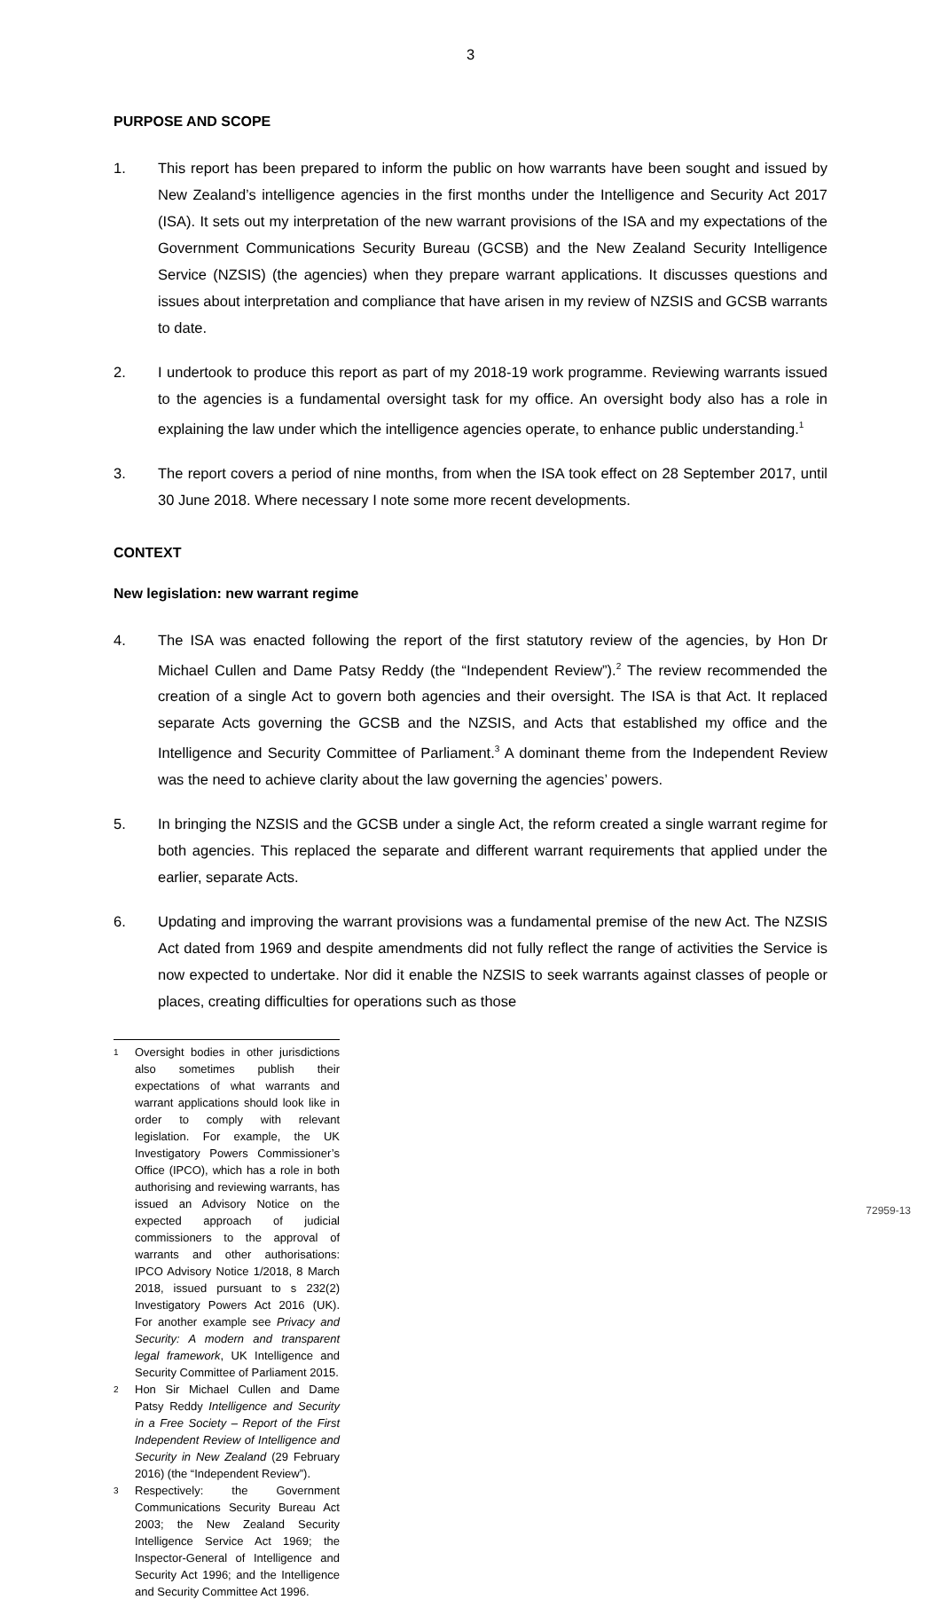3
PURPOSE AND SCOPE
1. This report has been prepared to inform the public on how warrants have been sought and issued by New Zealand’s intelligence agencies in the first months under the Intelligence and Security Act 2017 (ISA). It sets out my interpretation of the new warrant provisions of the ISA and my expectations of the Government Communications Security Bureau (GCSB) and the New Zealand Security Intelligence Service (NZSIS) (the agencies) when they prepare warrant applications. It discusses questions and issues about interpretation and compliance that have arisen in my review of NZSIS and GCSB warrants to date.
2. I undertook to produce this report as part of my 2018-19 work programme. Reviewing warrants issued to the agencies is a fundamental oversight task for my office. An oversight body also has a role in explaining the law under which the intelligence agencies operate, to enhance public understanding.<sup>1</sup>
3. The report covers a period of nine months, from when the ISA took effect on 28 September 2017, until 30 June 2018. Where necessary I note some more recent developments.
CONTEXT
New legislation: new warrant regime
4. The ISA was enacted following the report of the first statutory review of the agencies, by Hon Dr Michael Cullen and Dame Patsy Reddy (the “Independent Review”).<sup>2</sup> The review recommended the creation of a single Act to govern both agencies and their oversight. The ISA is that Act. It replaced separate Acts governing the GCSB and the NZSIS, and Acts that established my office and the Intelligence and Security Committee of Parliament.<sup>3</sup> A dominant theme from the Independent Review was the need to achieve clarity about the law governing the agencies’ powers.
5. In bringing the NZSIS and the GCSB under a single Act, the reform created a single warrant regime for both agencies. This replaced the separate and different warrant requirements that applied under the earlier, separate Acts.
6. Updating and improving the warrant provisions was a fundamental premise of the new Act. The NZSIS Act dated from 1969 and despite amendments did not fully reflect the range of activities the Service is now expected to undertake. Nor did it enable the NZSIS to seek warrants against classes of people or places, creating difficulties for operations such as those
1 Oversight bodies in other jurisdictions also sometimes publish their expectations of what warrants and warrant applications should look like in order to comply with relevant legislation. For example, the UK Investigatory Powers Commissioner’s Office (IPCO), which has a role in both authorising and reviewing warrants, has issued an Advisory Notice on the expected approach of judicial commissioners to the approval of warrants and other authorisations: IPCO Advisory Notice 1/2018, 8 March 2018, issued pursuant to s 232(2) Investigatory Powers Act 2016 (UK). For another example see Privacy and Security: A modern and transparent legal framework, UK Intelligence and Security Committee of Parliament 2015.
2 Hon Sir Michael Cullen and Dame Patsy Reddy Intelligence and Security in a Free Society – Report of the First Independent Review of Intelligence and Security in New Zealand (29 February 2016) (the “Independent Review”).
3 Respectively: the Government Communications Security Bureau Act 2003; the New Zealand Security Intelligence Service Act 1969; the Inspector-General of Intelligence and Security Act 1996; and the Intelligence and Security Committee Act 1996.
72959-13